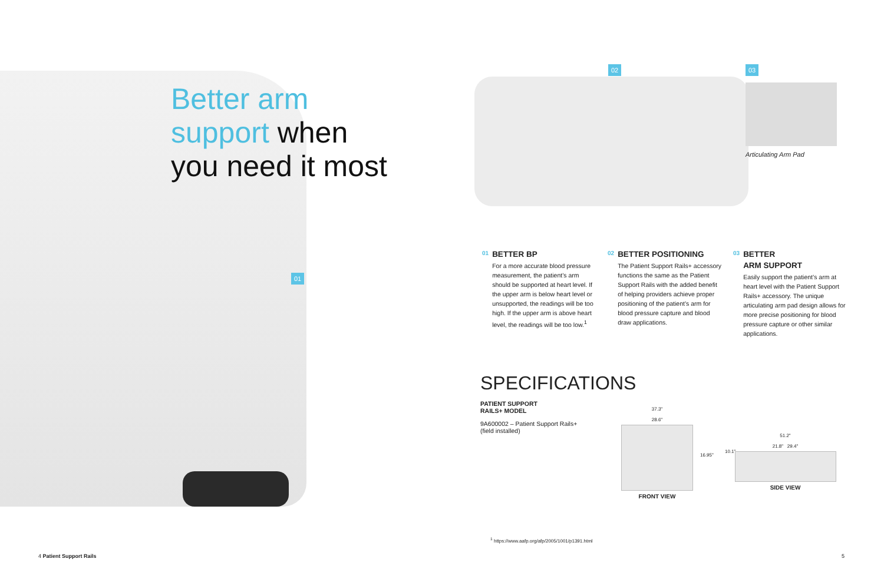Better arm
support when
you need it most
01
4 Patient Support Rails
02 03
Articulating Arm Pad
01
BETTER BP
For a more accurate blood pressure measurement, the patient’s arm should be supported at heart level. If the upper arm is below heart level or unsupported, the readings will be too high. If the upper arm is above heart level, the readings will be too low.<sup>1</sup>
02
BETTER POSITIONING
The Patient Support Rails+ accessory functions the same as the Patient Support Rails with the added benefit of helping providers achieve proper positioning of the patient’s arm for blood pressure capture and blood draw applications.
03
BETTER
ARM SUPPORT
Easily support the patient’s arm at heart level with the Patient Support Rails+ accessory. The unique articulating arm pad design allows for more precise positioning for blood pressure capture or other similar applications.
SPECIFICATIONS
PATIENT SUPPORT
RAILS+ MODEL
9A600002 – Patient Support Rails+
(field installed)
37.3"
28.6"
16.95"
FRONT VIEW
51.2"
21.8" 29.4"
10.1"
SIDE VIEW
<sup>1</sup> https://www.aafp.org/afp/2005/1001/p1391.html
5